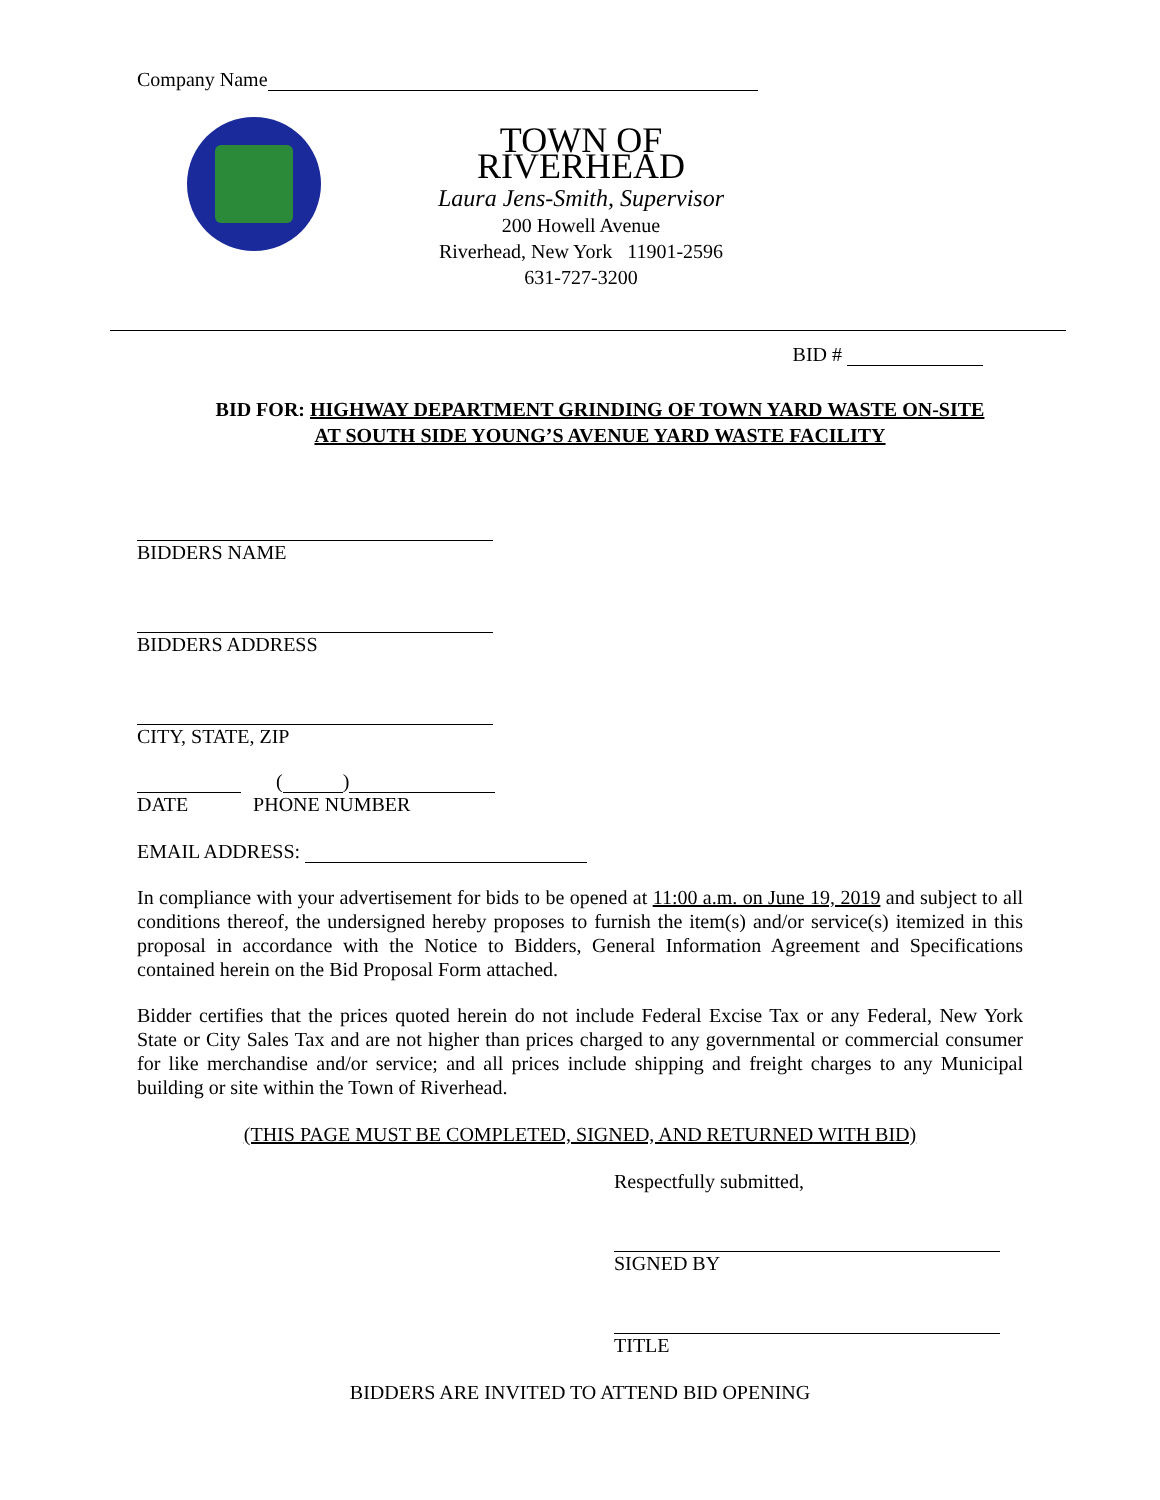Company Name
TOWN OF RIVERHEAD
Laura Jens-Smith, Supervisor
200 Howell Avenue
Riverhead, New York 11901-2596
631-727-3200
BID #
BID FOR: HIGHWAY DEPARTMENT GRINDING OF TOWN YARD WASTE ON-SITE
AT SOUTH SIDE YOUNG’S AVENUE YARD WASTE FACILITY
BIDDERS NAME
BIDDERS ADDRESS
CITY, STATE, ZIP
( )
DATE PHONE NUMBER
EMAIL ADDRESS:
In compliance with your advertisement for bids to be opened at 11:00 a.m. on June 19, 2019 and subject to all conditions thereof, the undersigned hereby proposes to furnish the item(s) and/or service(s) itemized in this proposal in accordance with the Notice to Bidders, General Information Agreement and Specifications contained herein on the Bid Proposal Form attached.
Bidder certifies that the prices quoted herein do not include Federal Excise Tax or any Federal, New York State or City Sales Tax and are not higher than prices charged to any governmental or commercial consumer for like merchandise and/or service; and all prices include shipping and freight charges to any Municipal building or site within the Town of Riverhead.
(THIS PAGE MUST BE COMPLETED, SIGNED, AND RETURNED WITH BID)
Respectfully submitted,
SIGNED BY
TITLE
BIDDERS ARE INVITED TO ATTEND BID OPENING